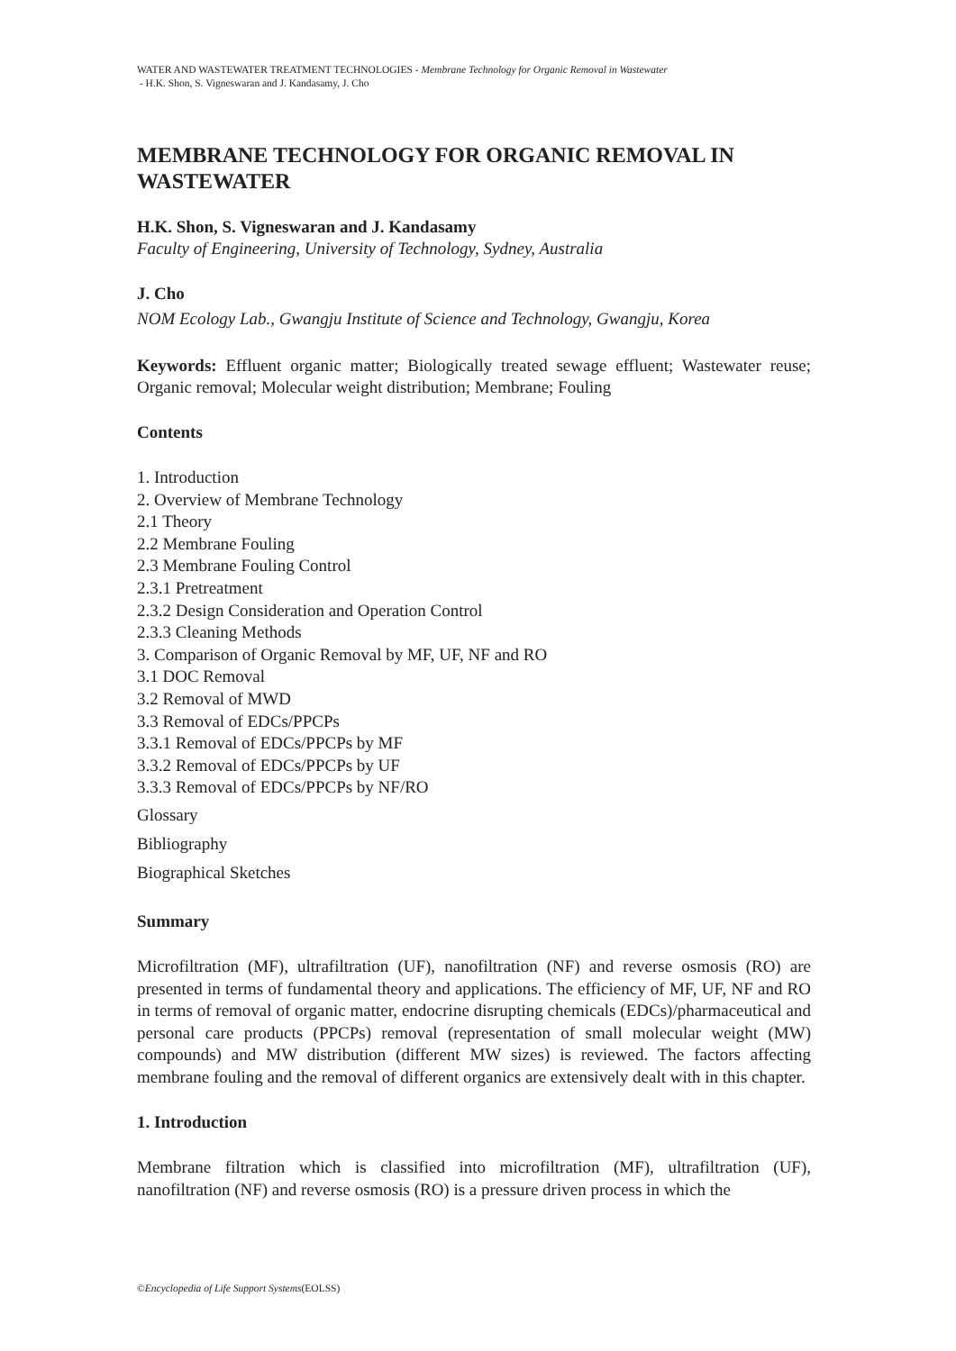WATER AND WASTEWATER TREATMENT TECHNOLOGIES - Membrane Technology for Organic Removal in Wastewater
- H.K. Shon, S. Vigneswaran and J. Kandasamy, J. Cho
MEMBRANE TECHNOLOGY FOR ORGANIC REMOVAL IN WASTEWATER
H.K. Shon, S. Vigneswaran and J. Kandasamy
Faculty of Engineering, University of Technology, Sydney, Australia
J. Cho
NOM Ecology Lab., Gwangju Institute of Science and Technology, Gwangju, Korea
Keywords: Effluent organic matter; Biologically treated sewage effluent; Wastewater reuse; Organic removal; Molecular weight distribution; Membrane; Fouling
Contents
1. Introduction
2. Overview of Membrane Technology
2.1 Theory
2.2 Membrane Fouling
2.3 Membrane Fouling Control
2.3.1 Pretreatment
2.3.2 Design Consideration and Operation Control
2.3.3 Cleaning Methods
3. Comparison of Organic Removal by MF, UF, NF and RO
3.1 DOC Removal
3.2 Removal of MWD
3.3 Removal of EDCs/PPCPs
3.3.1 Removal of EDCs/PPCPs by MF
3.3.2 Removal of EDCs/PPCPs by UF
3.3.3 Removal of EDCs/PPCPs by NF/RO
Glossary
Bibliography
Biographical Sketches
Summary
Microfiltration (MF), ultrafiltration (UF), nanofiltration (NF) and reverse osmosis (RO) are presented in terms of fundamental theory and applications. The efficiency of MF, UF, NF and RO in terms of removal of organic matter, endocrine disrupting chemicals (EDCs)/pharmaceutical and personal care products (PPCPs) removal (representation of small molecular weight (MW) compounds) and MW distribution (different MW sizes) is reviewed. The factors affecting membrane fouling and the removal of different organics are extensively dealt with in this chapter.
1. Introduction
Membrane filtration which is classified into microfiltration (MF), ultrafiltration (UF), nanofiltration (NF) and reverse osmosis (RO) is a pressure driven process in which the
©Encyclopedia of Life Support Systems(EOLSS)